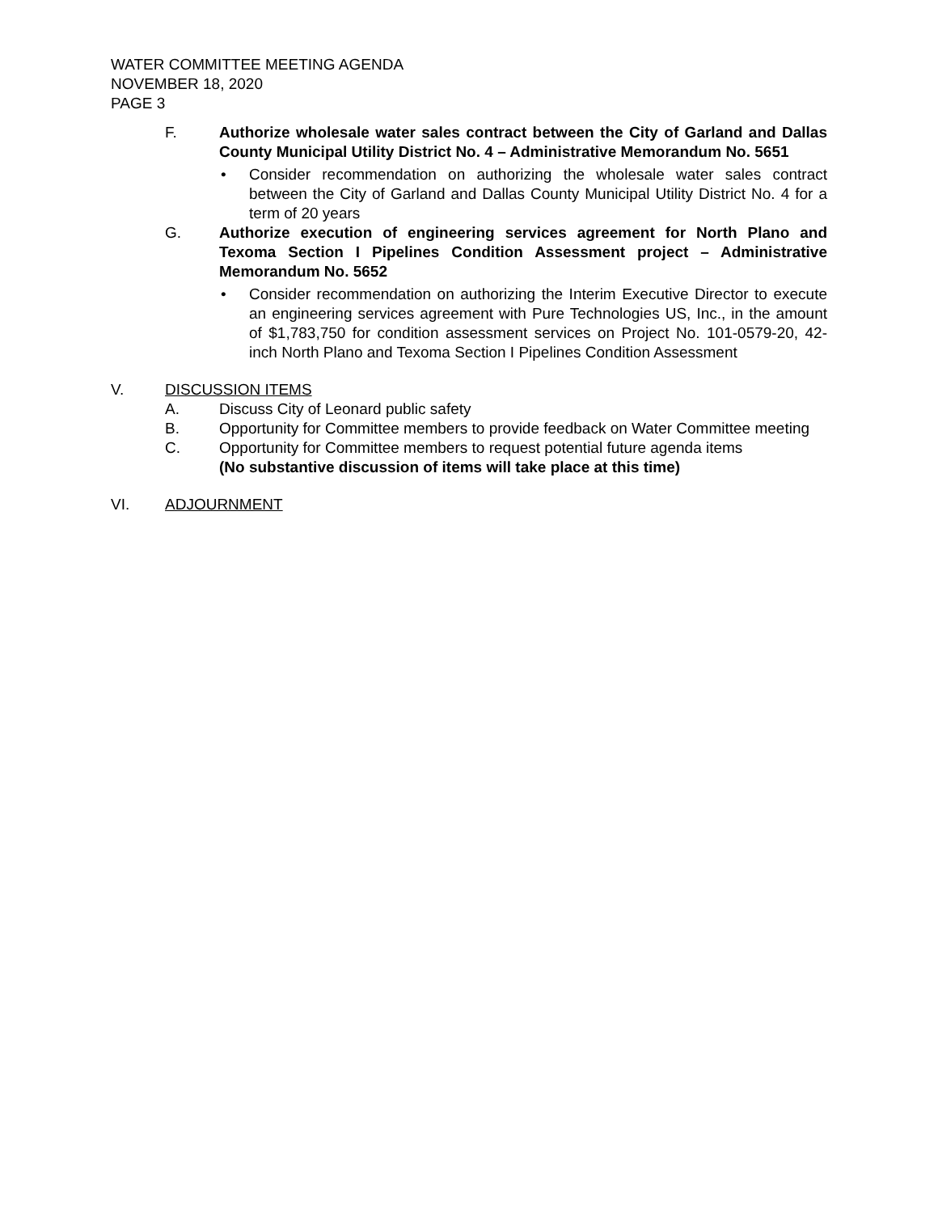WATER COMMITTEE MEETING AGENDA
NOVEMBER 18, 2020
PAGE 3
F. Authorize wholesale water sales contract between the City of Garland and Dallas County Municipal Utility District No. 4 – Administrative Memorandum No. 5651
• Consider recommendation on authorizing the wholesale water sales contract between the City of Garland and Dallas County Municipal Utility District No. 4 for a term of 20 years
G. Authorize execution of engineering services agreement for North Plano and Texoma Section I Pipelines Condition Assessment project – Administrative Memorandum No. 5652
• Consider recommendation on authorizing the Interim Executive Director to execute an engineering services agreement with Pure Technologies US, Inc., in the amount of $1,783,750 for condition assessment services on Project No. 101-0579-20, 42-inch North Plano and Texoma Section I Pipelines Condition Assessment
V. DISCUSSION ITEMS
A. Discuss City of Leonard public safety
B. Opportunity for Committee members to provide feedback on Water Committee meeting
C. Opportunity for Committee members to request potential future agenda items
(No substantive discussion of items will take place at this time)
VI. ADJOURNMENT